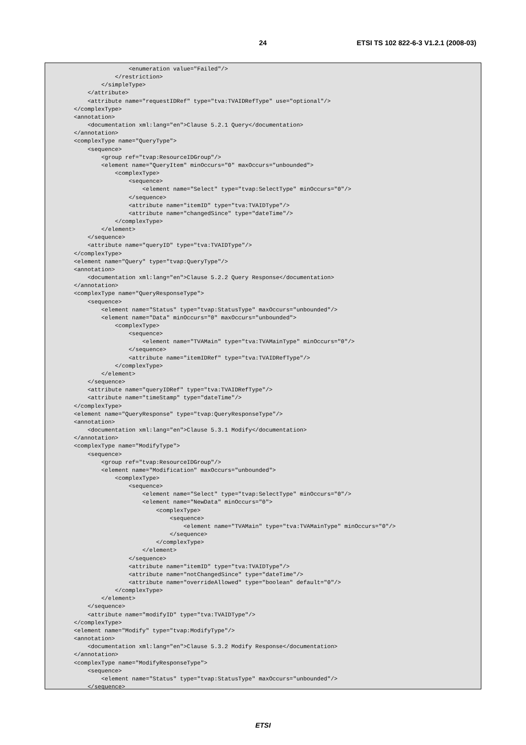24 ETSI TS 102 822-6-3 V1.2.1 (2008-03)
                  <enumeration value="Failed"/>
              </restriction>
          </simpleType>
      </attribute>
      <attribute name="requestIDRef" type="tva:TVAIDRefType" use="optional"/>
  </complexType>
  <annotation>
      <documentation xml:lang="en">Clause 5.2.1 Query</documentation>
  </annotation>
  <complexType name="QueryType">
      <sequence>
          <group ref="tvap:ResourceIDGroup"/>
          <element name="QueryItem" minOccurs="0" maxOccurs="unbounded">
              <complexType>
                  <sequence>
                      <element name="Select" type="tvap:SelectType" minOccurs="0"/>
                  </sequence>
                  <attribute name="itemID" type="tva:TVAIDType"/>
                  <attribute name="changedSince" type="dateTime"/>
              </complexType>
          </element>
      </sequence>
      <attribute name="queryID" type="tva:TVAIDType"/>
  </complexType>
  <element name="Query" type="tvap:QueryType"/>
  <annotation>
      <documentation xml:lang="en">Clause 5.2.2 Query Response</documentation>
  </annotation>
  <complexType name="QueryResponseType">
      <sequence>
          <element name="Status" type="tvap:StatusType" maxOccurs="unbounded"/>
          <element name="Data" minOccurs="0" maxOccurs="unbounded">
              <complexType>
                  <sequence>
                      <element name="TVAMain" type="tva:TVAMainType" minOccurs="0"/>
                  </sequence>
                  <attribute name="itemIDRef" type="tva:TVAIDRefType"/>
              </complexType>
          </element>
      </sequence>
      <attribute name="queryIDRef" type="tva:TVAIDRefType"/>
      <attribute name="timeStamp" type="dateTime"/>
  </complexType>
  <element name="QueryResponse" type="tvap:QueryResponseType"/>
  <annotation>
      <documentation xml:lang="en">Clause 5.3.1 Modify</documentation>
  </annotation>
  <complexType name="ModifyType">
      <sequence>
          <group ref="tvap:ResourceIDGroup"/>
          <element name="Modification" maxOccurs="unbounded">
              <complexType>
                  <sequence>
                      <element name="Select" type="tvap:SelectType" minOccurs="0"/>
                      <element name="NewData" minOccurs="0">
                          <complexType>
                              <sequence>
                                  <element name="TVAMain" type="tva:TVAMainType" minOccurs="0"/>
                              </sequence>
                          </complexType>
                      </element>
                  </sequence>
                  <attribute name="itemID" type="tva:TVAIDType"/>
                  <attribute name="notChangedSince" type="dateTime"/>
                  <attribute name="overrideAllowed" type="boolean" default="0"/>
              </complexType>
          </element>
      </sequence>
      <attribute name="modifyID" type="tva:TVAIDType"/>
  </complexType>
  <element name="Modify" type="tvap:ModifyType"/>
  <annotation>
      <documentation xml:lang="en">Clause 5.3.2 Modify Response</documentation>
  </annotation>
  <complexType name="ModifyResponseType">
      <sequence>
          <element name="Status" type="tvap:StatusType" maxOccurs="unbounded"/>
      </sequence>
ETSI